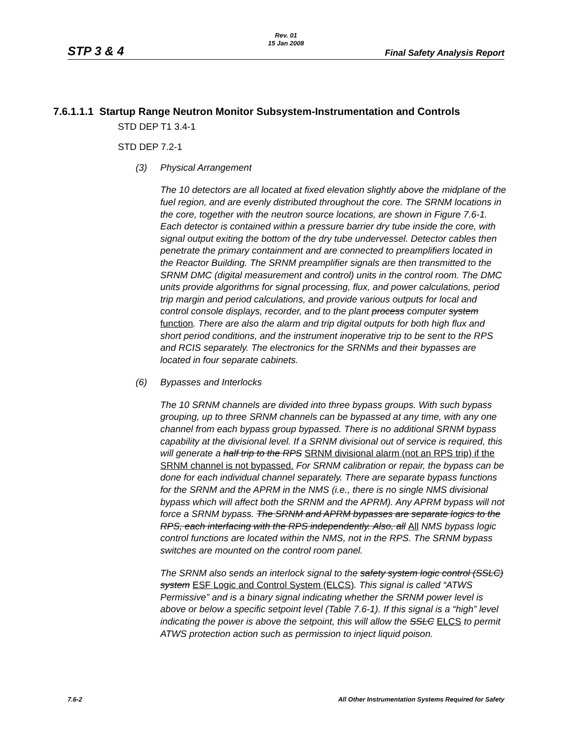Rev. 01
15 Jan 2008
STP 3 & 4 Final Safety Analysis Report
7.6.1.1.1 Startup Range Neutron Monitor Subsystem-Instrumentation and Controls
STD DEP T1 3.4-1
STD DEP 7.2-1
(3) Physical Arrangement
The 10 detectors are all located at fixed elevation slightly above the midplane of the fuel region, and are evenly distributed throughout the core. The SRNM locations in the core, together with the neutron source locations, are shown in Figure 7.6-1. Each detector is contained within a pressure barrier dry tube inside the core, with signal output exiting the bottom of the dry tube undervessel. Detector cables then penetrate the primary containment and are connected to preamplifiers located in the Reactor Building. The SRNM preamplifier signals are then transmitted to the SRNM DMC (digital measurement and control) units in the control room. The DMC units provide algorithms for signal processing, flux, and power calculations, period trip margin and period calculations, and provide various outputs for local and control console displays, recorder, and to the plant process computer system function. There are also the alarm and trip digital outputs for both high flux and short period conditions, and the instrument inoperative trip to be sent to the RPS and RCIS separately. The electronics for the SRNMs and their bypasses are located in four separate cabinets.
(6) Bypasses and Interlocks
The 10 SRNM channels are divided into three bypass groups. With such bypass grouping, up to three SRNM channels can be bypassed at any time, with any one channel from each bypass group bypassed. There is no additional SRNM bypass capability at the divisional level. If a SRNM divisional out of service is required, this will generate a half trip to the RPS SRNM divisional alarm (not an RPS trip) if the SRNM channel is not bypassed. For SRNM calibration or repair, the bypass can be done for each individual channel separately. There are separate bypass functions for the SRNM and the APRM in the NMS (i.e., there is no single NMS divisional bypass which will affect both the SRNM and the APRM). Any APRM bypass will not force a SRNM bypass. The SRNM and APRM bypasses are separate logics to the RPS, each interfacing with the RPS independently. Also, all All NMS bypass logic control functions are located within the NMS, not in the RPS. The SRNM bypass switches are mounted on the control room panel.
The SRNM also sends an interlock signal to the safety system logic control (SSLC) system ESF Logic and Control System (ELCS). This signal is called “ATWS Permissive” and is a binary signal indicating whether the SRNM power level is above or below a specific setpoint level (Table 7.6-1). If this signal is a “high” level indicating the power is above the setpoint, this will allow the SSLC ELCS to permit ATWS protection action such as permission to inject liquid poison.
7.6-2 All Other Instrumentation Systems Required for Safety